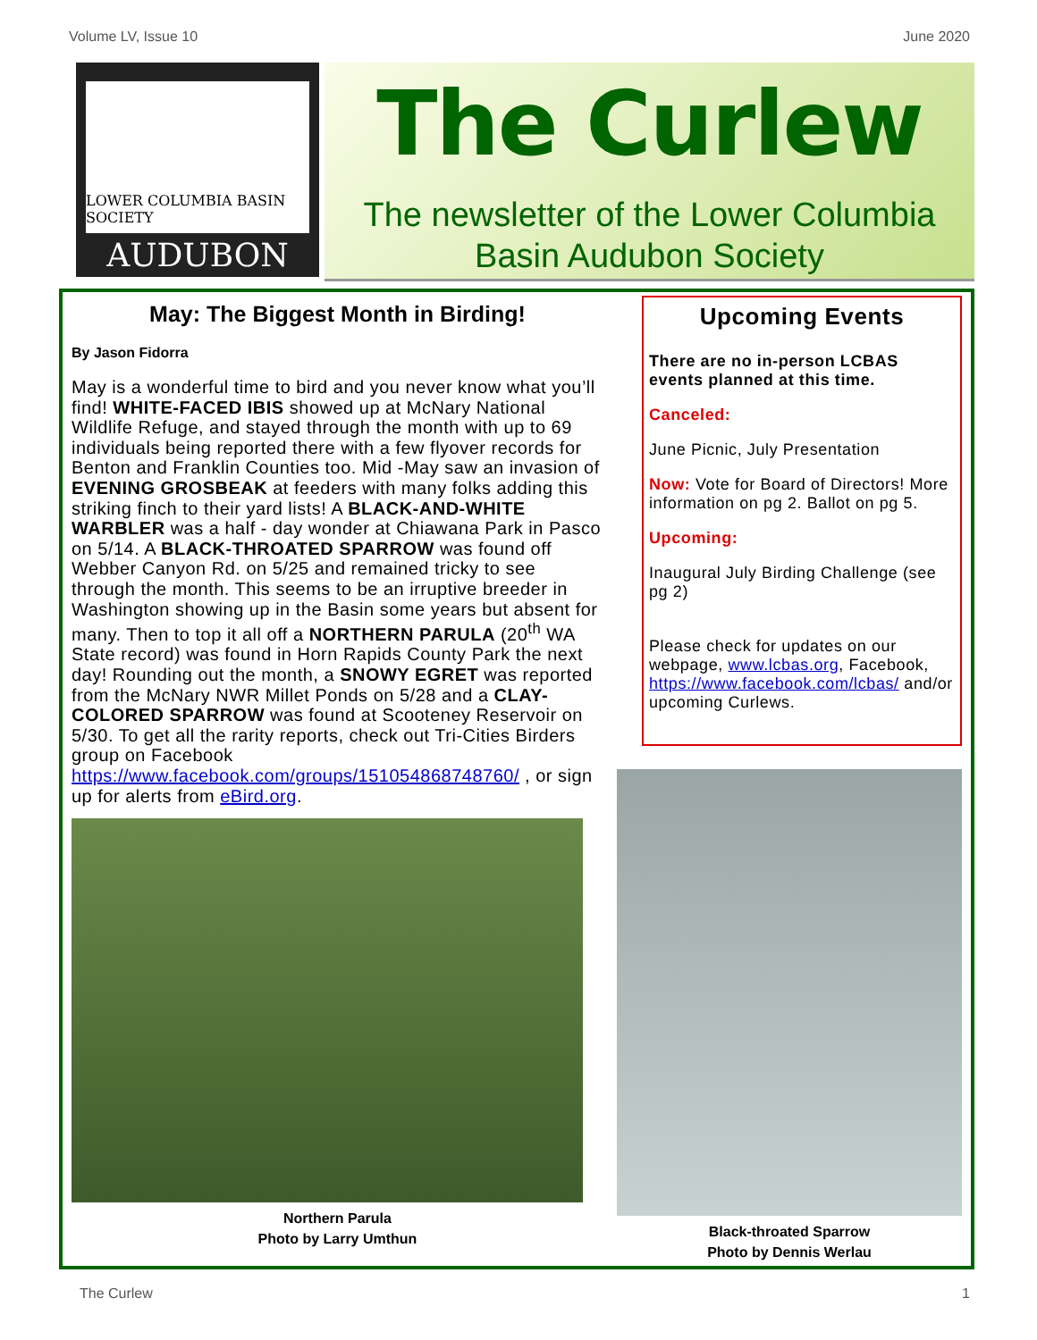Volume LV, Issue 10 June 2020
LOWER COLUMBIA BASIN SOCIETY
AUDUBON
The Curlew
The newsletter of the Lower Columbia
Basin Audubon Society
May: The Biggest Month in Birding!
By Jason Fidorra
May is a wonderful time to bird and you never know what you’ll find! WHITE-FACED IBIS showed up at McNary National Wildlife Refuge, and stayed through the month with up to 69 individuals being reported there with a few flyover records for Benton and Franklin Counties too. Mid -May saw an invasion of EVENING GROSBEAK at feeders with many folks adding this striking finch to their yard lists! A BLACK-AND-WHITE WARBLER was a half - day wonder at Chiawana Park in Pasco on 5/14. A BLACK-THROATED SPARROW was found off Webber Canyon Rd. on 5/25 and remained tricky to see through the month. This seems to be an irruptive breeder in Washington showing up in the Basin some years but absent for many. Then to top it all off a NORTHERN PARULA (20<sup>th</sup> WA State record) was found in Horn Rapids County Park the next day! Rounding out the month, a SNOWY EGRET was reported from the McNary NWR Millet Ponds on 5/28 and a CLAY-COLORED SPARROW was found at Scooteney Reservoir on 5/30. To get all the rarity reports, check out Tri-Cities Birders group on Facebook https://www.facebook.com/groups/151054868748760/ , or sign up for alerts from eBird.org.
Northern Parula
Photo by Larry Umthun
Upcoming Events
There are no in-person LCBAS events planned at this time.
Canceled:
June Picnic, July Presentation
Now: Vote for Board of Directors! More information on pg 2. Ballot on pg 5.
Upcoming:
Inaugural July Birding Challenge (see pg 2)
Please check for updates on our webpage, www.lcbas.org, Facebook, https://www.facebook.com/lcbas/ and/or upcoming Curlews.
Black-throated Sparrow
Photo by Dennis Werlau
The Curlew 1